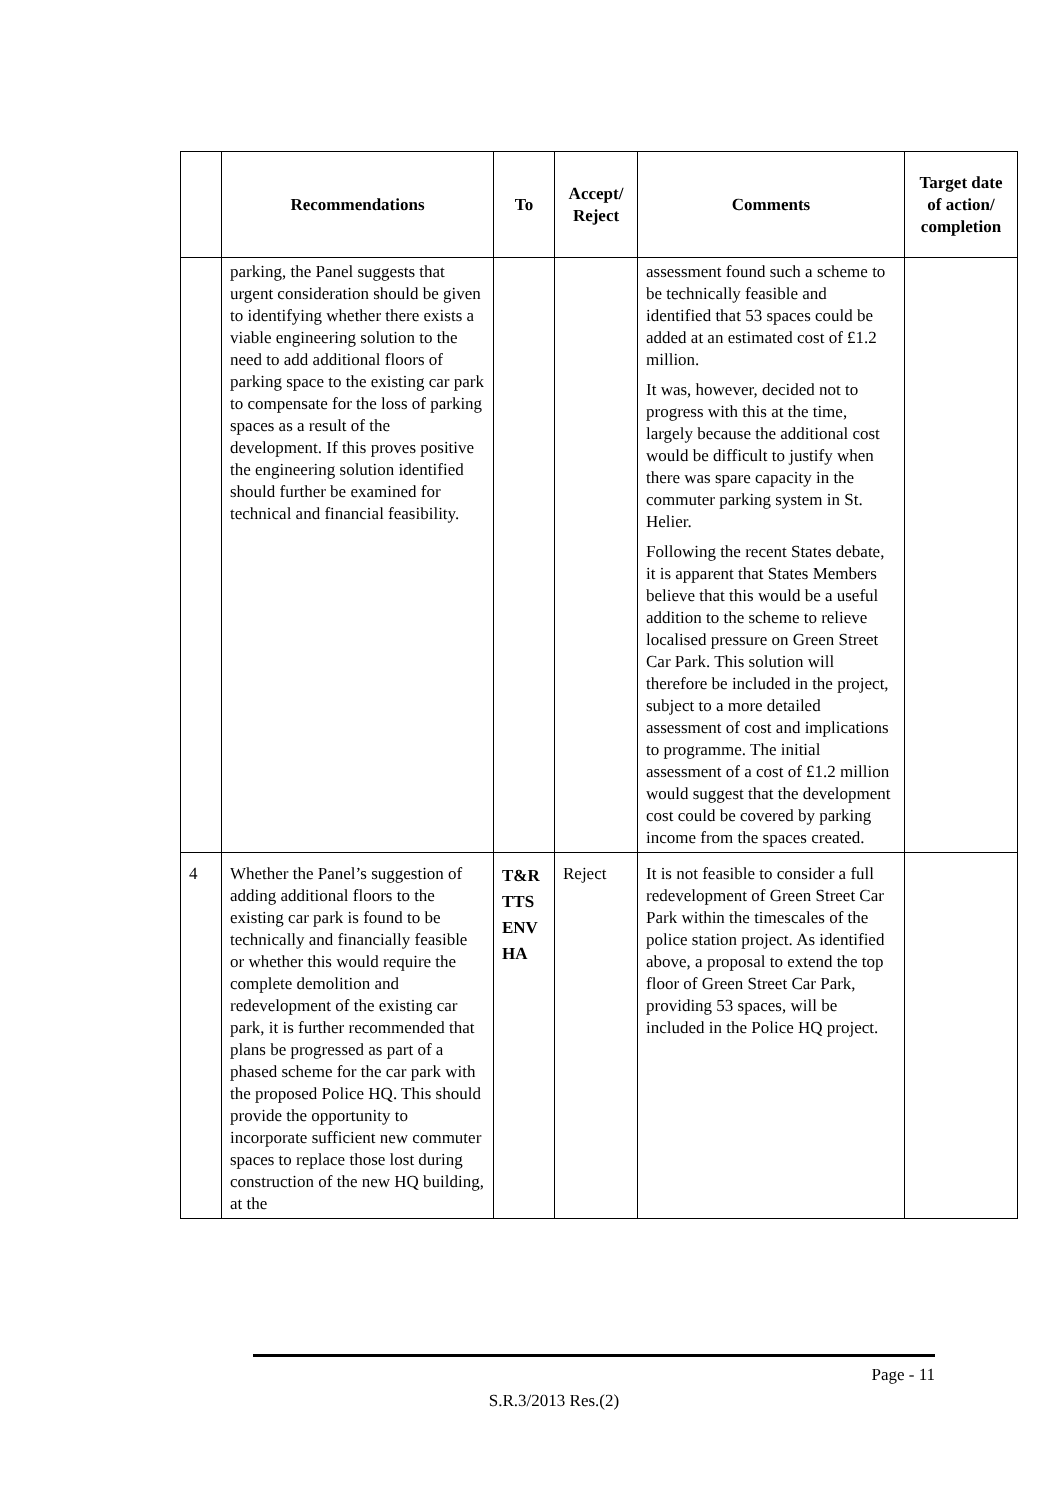| | Recommendations | To | Accept/ Reject | Comments | Target date of action/ completion |
| --- | --- | --- | --- | --- | --- |
| | parking, the Panel suggests that urgent consideration should be given to identifying whether there exists a viable engineering solution to the need to add additional floors of parking space to the existing car park to compensate for the loss of parking spaces as a result of the development. If this proves positive the engineering solution identified should further be examined for technical and financial feasibility. | | | assessment found such a scheme to be technically feasible and identified that 53 spaces could be added at an estimated cost of £1.2 million. It was, however, decided not to progress with this at the time, largely because the additional cost would be difficult to justify when there was spare capacity in the commuter parking system in St. Helier. Following the recent States debate, it is apparent that States Members believe that this would be a useful addition to the scheme to relieve localised pressure on Green Street Car Park. This solution will therefore be included in the project, subject to a more detailed assessment of cost and implications to programme. The initial assessment of a cost of £1.2 million would suggest that the development cost could be covered by parking income from the spaces created. | |
| 4 | Whether the Panel’s suggestion of adding additional floors to the existing car park is found to be technically and financially feasible or whether this would require the complete demolition and redevelopment of the existing car park, it is further recommended that plans be progressed as part of a phased scheme for the car park with the proposed Police HQ. This should provide the opportunity to incorporate sufficient new commuter spaces to replace those lost during construction of the new HQ building, at the | T&R TTS ENV HA | Reject | It is not feasible to consider a full redevelopment of Green Street Car Park within the timescales of the police station project. As identified above, a proposal to extend the top floor of Green Street Car Park, providing 53 spaces, will be included in the Police HQ project. | |
Page - 11
S.R.3/2013 Res.(2)